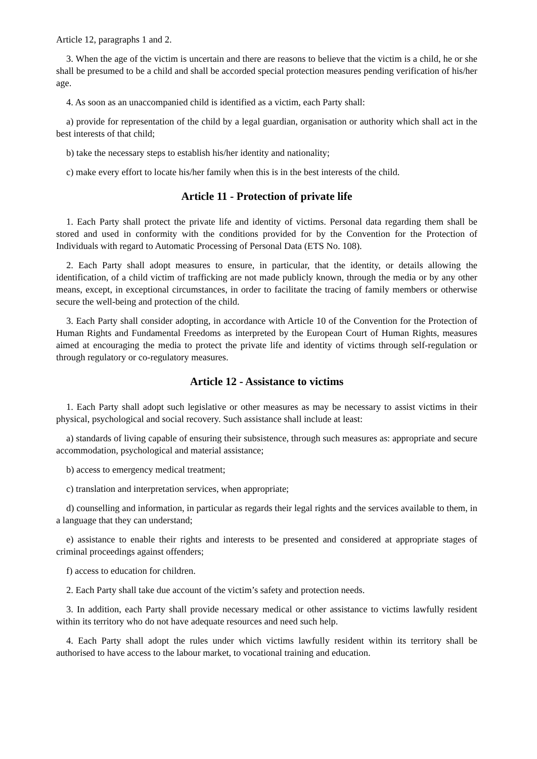Article 12, paragraphs 1 and 2.
3. When the age of the victim is uncertain and there are reasons to believe that the victim is a child, he or she shall be presumed to be a child and shall be accorded special protection measures pending verification of his/her age.
4. As soon as an unaccompanied child is identified as a victim, each Party shall:
a) provide for representation of the child by a legal guardian, organisation or authority which shall act in the best interests of that child;
b) take the necessary steps to establish his/her identity and nationality;
c) make every effort to locate his/her family when this is in the best interests of the child.
Article 11 - Protection of private life
1. Each Party shall protect the private life and identity of victims. Personal data regarding them shall be stored and used in conformity with the conditions provided for by the Convention for the Protection of Individuals with regard to Automatic Processing of Personal Data (ETS No. 108).
2. Each Party shall adopt measures to ensure, in particular, that the identity, or details allowing the identification, of a child victim of trafficking are not made publicly known, through the media or by any other means, except, in exceptional circumstances, in order to facilitate the tracing of family members or otherwise secure the well-being and protection of the child.
3. Each Party shall consider adopting, in accordance with Article 10 of the Convention for the Protection of Human Rights and Fundamental Freedoms as interpreted by the European Court of Human Rights, measures aimed at encouraging the media to protect the private life and identity of victims through self-regulation or through regulatory or co-regulatory measures.
Article 12 - Assistance to victims
1. Each Party shall adopt such legislative or other measures as may be necessary to assist victims in their physical, psychological and social recovery. Such assistance shall include at least:
a) standards of living capable of ensuring their subsistence, through such measures as: appropriate and secure accommodation, psychological and material assistance;
b) access to emergency medical treatment;
c) translation and interpretation services, when appropriate;
d) counselling and information, in particular as regards their legal rights and the services available to them, in a language that they can understand;
e) assistance to enable their rights and interests to be presented and considered at appropriate stages of criminal proceedings against offenders;
f) access to education for children.
2. Each Party shall take due account of the victim’s safety and protection needs.
3. In addition, each Party shall provide necessary medical or other assistance to victims lawfully resident within its territory who do not have adequate resources and need such help.
4. Each Party shall adopt the rules under which victims lawfully resident within its territory shall be authorised to have access to the labour market, to vocational training and education.